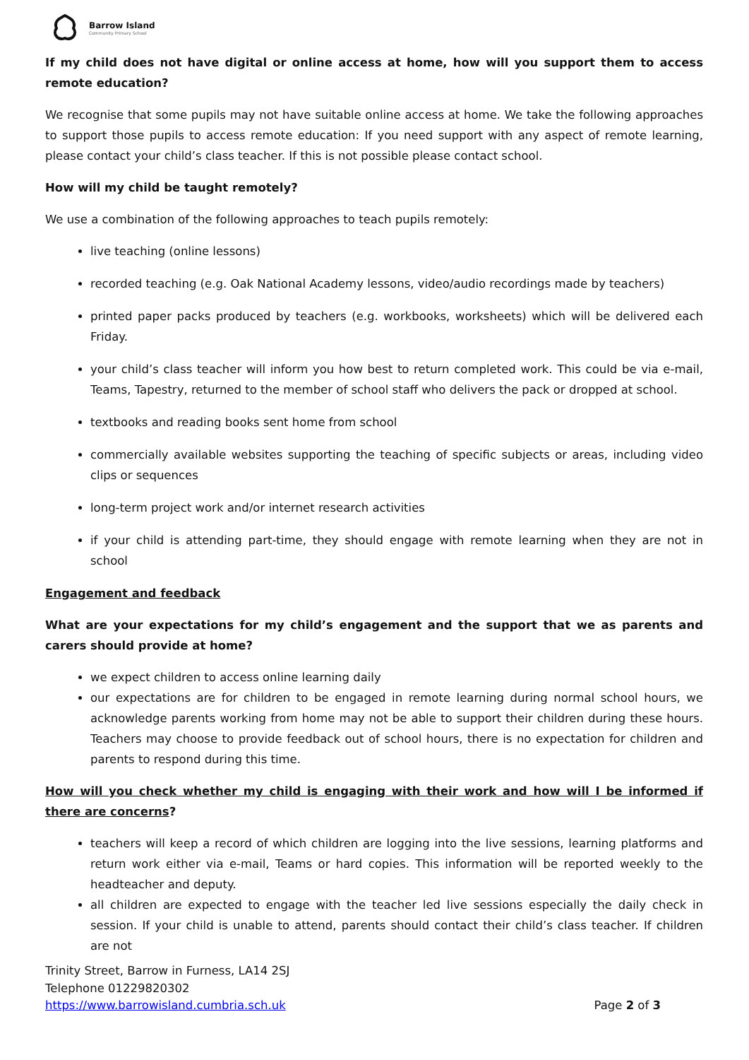Barrow Island
Community Primary School
If my child does not have digital or online access at home, how will you support them to access remote education?
We recognise that some pupils may not have suitable online access at home. We take the following approaches to support those pupils to access remote education: If you need support with any aspect of remote learning, please contact your child’s class teacher. If this is not possible please contact school.
How will my child be taught remotely?
We use a combination of the following approaches to teach pupils remotely:
live teaching (online lessons)
recorded teaching (e.g. Oak National Academy lessons, video/audio recordings made by teachers)
printed paper packs produced by teachers (e.g. workbooks, worksheets) which will be delivered each Friday.
your child’s class teacher will inform you how best to return completed work. This could be via e-mail, Teams, Tapestry, returned to the member of school staff who delivers the pack or dropped at school.
textbooks and reading books sent home from school
commercially available websites supporting the teaching of specific subjects or areas, including video clips or sequences
long-term project work and/or internet research activities
if your child is attending part-time, they should engage with remote learning when they are not in school
Engagement and feedback
What are your expectations for my child’s engagement and the support that we as parents and carers should provide at home?
we expect children to access online learning daily
our expectations are for children to be engaged in remote learning during normal school hours, we acknowledge parents working from home may not be able to support their children during these hours. Teachers may choose to provide feedback out of school hours, there is no expectation for children and parents to respond during this time.
How will you check whether my child is engaging with their work and how will I be informed if there are concerns?
teachers will keep a record of which children are logging into the live sessions, learning platforms and return work either via e-mail, Teams or hard copies. This information will be reported weekly to the headteacher and deputy.
all children are expected to engage with the teacher led live sessions especially the daily check in session. If your child is unable to attend, parents should contact their child’s class teacher. If children are not
Trinity Street, Barrow in Furness, LA14 2SJ
Telephone 01229820302
https://www.barrowisland.cumbria.sch.uk Page 2 of 3